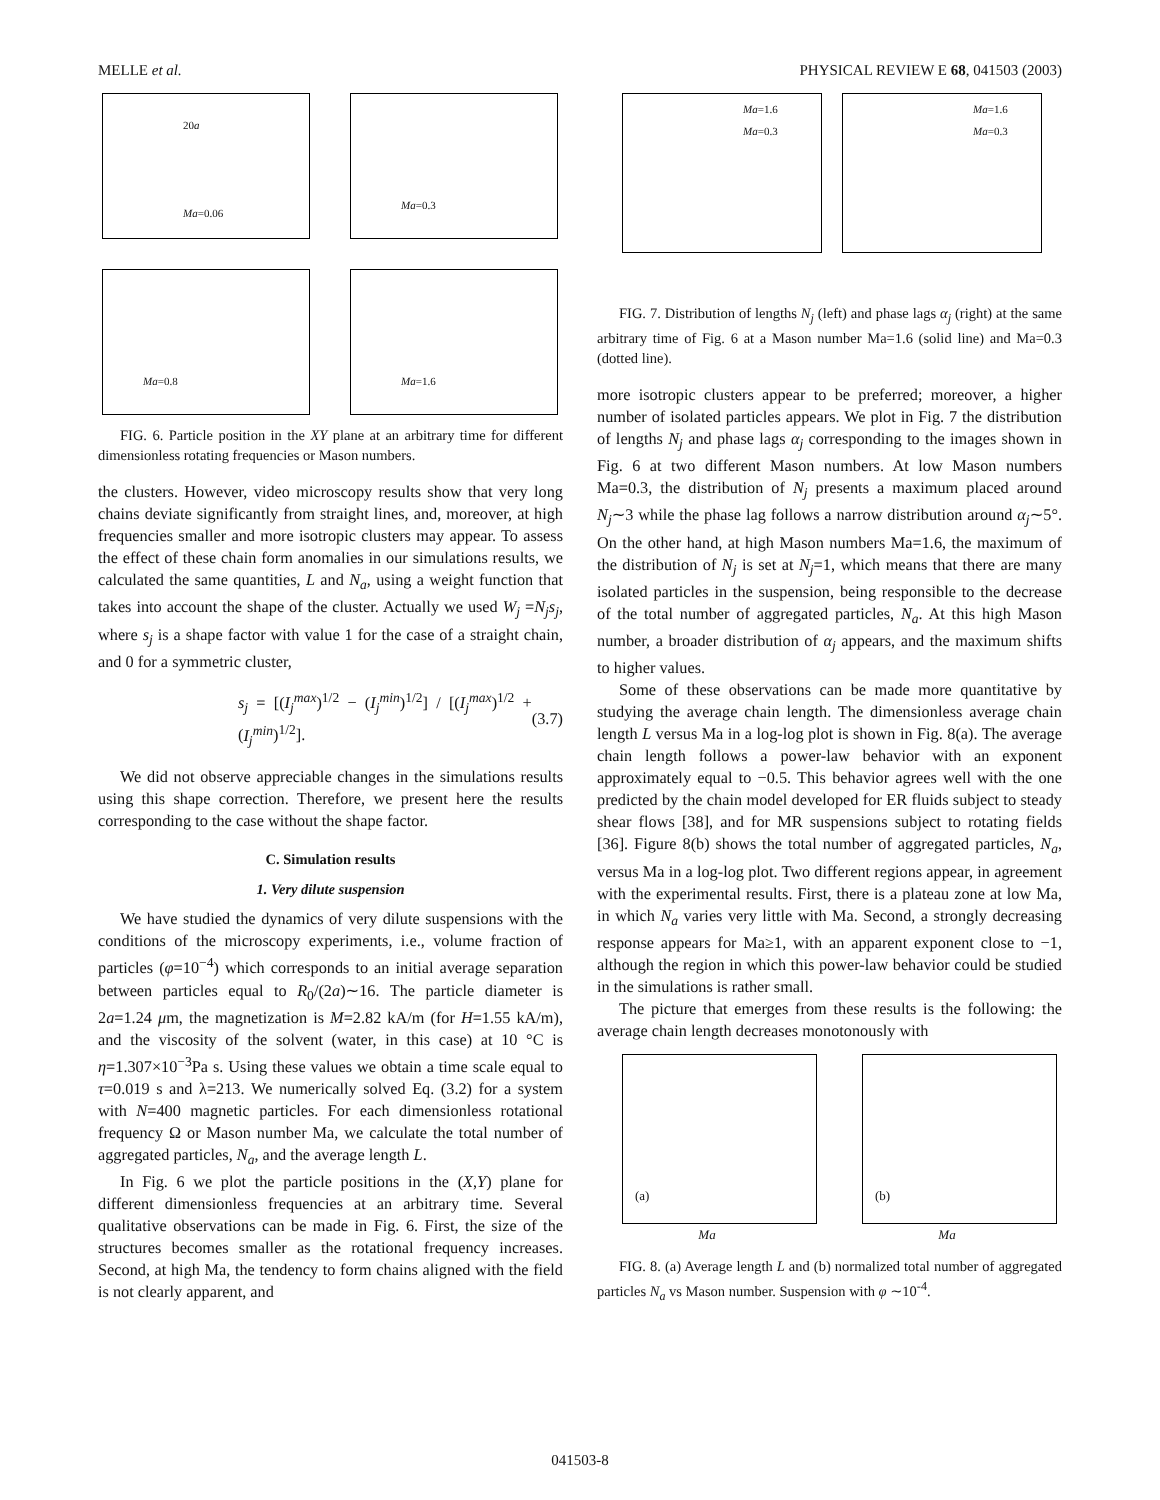MELLE et al. PHYSICAL REVIEW E 68, 041503 (2003)
20a
Ma=0.06
Ma=0.3
Ma=0.8
Ma=1.6
FIG. 6. Particle position in the XY plane at an arbitrary time for different dimensionless rotating frequencies or Mason numbers.
the clusters. However, video microscopy results show that very long chains deviate significantly from straight lines, and, moreover, at high frequencies smaller and more isotropic clusters may appear. To assess the effect of these chain form anomalies in our simulations results, we calculated the same quantities, L and N<sub>a</sub>, using a weight function that takes into account the shape of the cluster. Actually we used W<sub>j</sub> =N<sub>j</sub>s<sub>j</sub>, where s<sub>j</sub> is a shape factor with value 1 for the case of a straight chain, and 0 for a symmetric cluster,
s<sub>j</sub> = [(I<sub>j</sub><sup>max</sup>)<sup>1/2</sup> − (I<sub>j</sub><sup>min</sup>)<sup>1/2</sup>] / [(I<sub>j</sub><sup>max</sup>)<sup>1/2</sup> + (I<sub>j</sub><sup>min</sup>)<sup>1/2</sup>]. (3.7)
We did not observe appreciable changes in the simulations results using this shape correction. Therefore, we present here the results corresponding to the case without the shape factor.
C. Simulation results
1. Very dilute suspension
We have studied the dynamics of very dilute suspensions with the conditions of the microscopy experiments, i.e., volume fraction of particles (φ=10<sup>−4</sup>) which corresponds to an initial average separation between particles equal to R<sub>0</sub>/(2a)∼16. The particle diameter is 2a=1.24 μm, the magnetization is M=2.82 kA/m (for H=1.55 kA/m), and the viscosity of the solvent (water, in this case) at 10 °C is η=1.307×10<sup>−3</sup>Pa s. Using these values we obtain a time scale equal to τ=0.019 s and λ=213. We numerically solved Eq. (3.2) for a system with N=400 magnetic particles. For each dimensionless rotational frequency Ω or Mason number Ma, we calculate the total number of aggregated particles, N<sub>a</sub>, and the average length L.
In Fig. 6 we plot the particle positions in the (X,Y) plane for different dimensionless frequencies at an arbitrary time. Several qualitative observations can be made in Fig. 6. First, the size of the structures becomes smaller as the rotational frequency increases. Second, at high Ma, the tendency to form chains aligned with the field is not clearly apparent, and
Ma=1.6
Ma=0.3
Ma=1.6
Ma=0.3
FIG. 7. Distribution of lengths N<sub>j</sub> (left) and phase lags α<sub>j</sub> (right) at the same arbitrary time of Fig. 6 at a Mason number Ma=1.6 (solid line) and Ma=0.3 (dotted line).
more isotropic clusters appear to be preferred; moreover, a higher number of isolated particles appears. We plot in Fig. 7 the distribution of lengths N<sub>j</sub> and phase lags α<sub>j</sub> corresponding to the images shown in Fig. 6 at two different Mason numbers. At low Mason numbers Ma=0.3, the distribution of N<sub>j</sub> presents a maximum placed around N<sub>j</sub>∼3 while the phase lag follows a narrow distribution around α<sub>j</sub>∼5°. On the other hand, at high Mason numbers Ma=1.6, the maximum of the distribution of N<sub>j</sub> is set at N<sub>j</sub>=1, which means that there are many isolated particles in the suspension, being responsible to the decrease of the total number of aggregated particles, N<sub>a</sub>. At this high Mason number, a broader distribution of α<sub>j</sub> appears, and the maximum shifts to higher values.
Some of these observations can be made more quantitative by studying the average chain length. The dimensionless average chain length L versus Ma in a log-log plot is shown in Fig. 8(a). The average chain length follows a power-law behavior with an exponent approximately equal to −0.5. This behavior agrees well with the one predicted by the chain model developed for ER fluids subject to steady shear flows [38], and for MR suspensions subject to rotating fields [36]. Figure 8(b) shows the total number of aggregated particles, N<sub>a</sub>, versus Ma in a log-log plot. Two different regions appear, in agreement with the experimental results. First, there is a plateau zone at low Ma, in which N<sub>a</sub> varies very little with Ma. Second, a strongly decreasing response appears for Ma≥1, with an apparent exponent close to −1, although the region in which this power-law behavior could be studied in the simulations is rather small.
The picture that emerges from these results is the following: the average chain length decreases monotonously with
(a)
Ma
(b)
Ma
FIG. 8. (a) Average length L and (b) normalized total number of aggregated particles N<sub>a</sub> vs Mason number. Suspension with φ ∼10<sup>-4</sup>.
041503-8